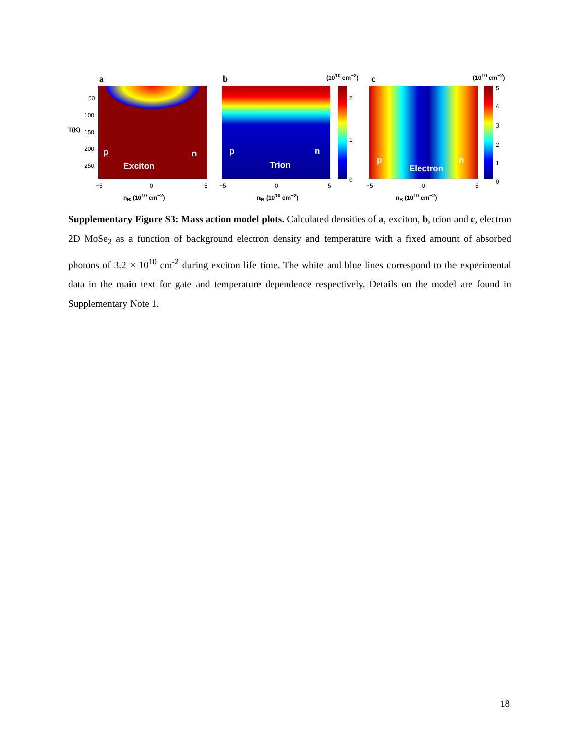a
p n
Exciton
50
100
150
200
250
T(K)
−5 0 5
n<sub>B</sub> (10<sup>10</sup> cm<sup>−2</sup>)
b
p n
Trion
−5 0 5
n<sub>B</sub> (10<sup>10</sup> cm<sup>−2</sup>)
(10<sup>10</sup> cm<sup>−2</sup>)
2
1
0
c
p n
Electron
−5 0 5
n<sub>B</sub> (10<sup>10</sup> cm<sup>−2</sup>)
(10<sup>10</sup> cm<sup>−2</sup>)
5
4
3
2
1
0
Supplementary Figure S3: Mass action model plots. Calculated densities of a, exciton, b, trion and c, electron 2D MoSe<sub>2</sub> as a function of background electron density and temperature with a fixed amount of absorbed photons of 3.2 × 10<sup>10</sup> cm<sup>-2</sup> during exciton life time. The white and blue lines correspond to the experimental data in the main text for gate and temperature dependence respectively. Details on the model are found in Supplementary Note 1.
18